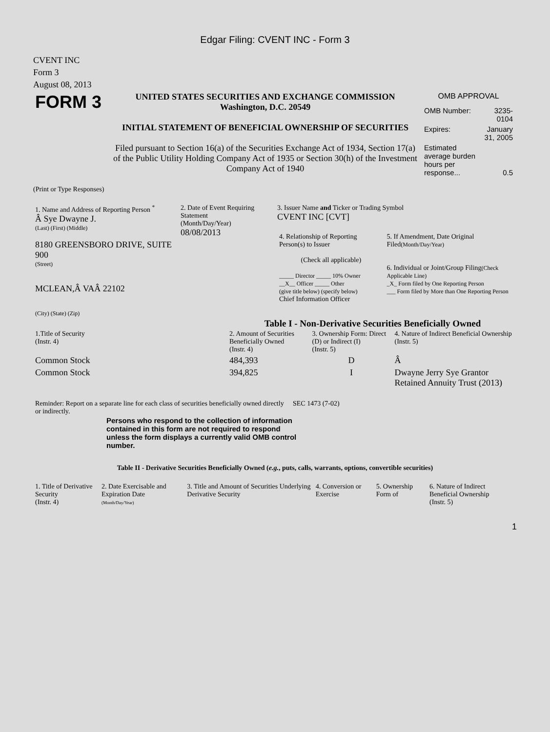Edgar Filing: CVENT INC - Form 3
CVENT INC
Form 3
August 08, 2013
| FORM 3 | UNITED STATES SECURITIES AND EXCHANGE COMMISSION Washington, D.C. 20549 INITIAL STATEMENT OF BENEFICIAL OWNERSHIP OF SECURITIES Filed pursuant to Section 16(a) of the Securities Exchange Act of 1934, Section 17(a) of the Public Utility Holding Company Act of 1935 or Section 30(h) of the Investment Company Act of 1940 | OMB APPROVAL / OMB Number: / 3235-0104 / / Expires: / January 31, 2005 / / Estimated average burden hours per response... / 0.5 / |
(Print or Type Responses)
| 1. Name and Address of Reporting Person <sup>*</sup> Â Sye Dwayne J. (Last) (First) (Middle) 8180 GREENSBORO DRIVE, SUITE 900 (Street) MCLEAN,Â VAÂ 22102 (City) (State) (Zip) | 2. Date of Event Requiring Statement (Month/Day/Year) 08/08/2013 | 3. Issuer Name and Ticker or Trading Symbol CVENT INC [CVT] / 4. Relationship of Reporting Person(s) to Issuer (Check all applicable) _____ Director _____ 10% Owner __X__ Officer _____ Other (give title below) (specify below) Chief Information Officer / 5. If Amendment, Date Original Filed (Month/Day/Year) 6. Individual or Joint/Group Filing (Check Applicable Line) _X_ Form filed by One Reporting Person ___ Form filed by More than One Reporting Person / |
Table I - Non-Derivative Securities Beneficially Owned
| 1.Title of Security (Instr. 4) | 2. Amount of Securities Beneficially Owned (Instr. 4) | 3. Ownership Form: Direct (D) or Indirect (I) (Instr. 5) | 4. Nature of Indirect Beneficial Ownership (Instr. 5) |
| --- | --- | --- | --- |
| Common Stock | 484,393 | D | Â |
| Common Stock | 394,825 | I | Dwayne Jerry Sye Grantor Retained Annuity Trust (2013) |
| Reminder: Report on a separate line for each class of securities beneficially owned directly or indirectly. | SEC 1473 (7-02) |
Persons who respond to the collection of information contained in this form are not required to respond unless the form displays a currently valid OMB control number.
Table II - Derivative Securities Beneficially Owned (e.g., puts, calls, warrants, options, convertible securities)
| 1. Title of Derivative Security (Instr. 4) | 2. Date Exercisable and Expiration Date (Month/Day/Year) | 3. Title and Amount of Securities Underlying Derivative Security | 4. Conversion or Exercise | 5. Ownership Form of | 6. Nature of Indirect Beneficial Ownership (Instr. 5) |
| --- | --- | --- | --- | --- | --- |
1